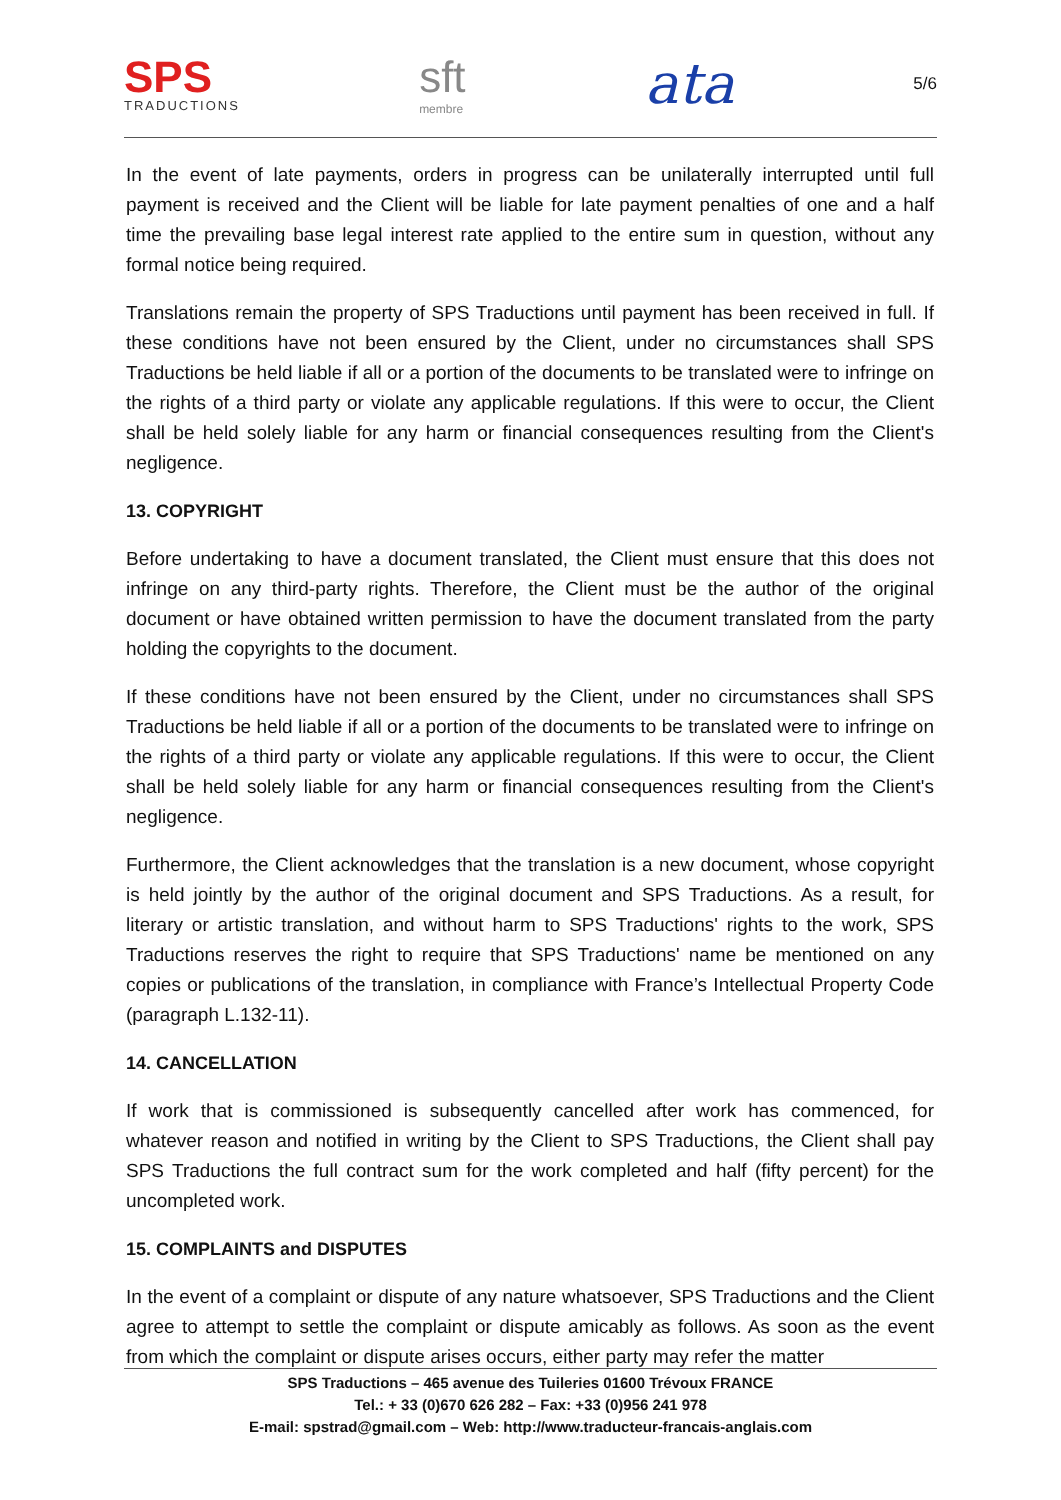SPS
TRADUCTIONS
sft
membre
ata
5/6
In the event of late payments, orders in progress can be unilaterally interrupted until full payment is received and the Client will be liable for late payment penalties of one and a half time the prevailing base legal interest rate applied to the entire sum in question, without any formal notice being required.
Translations remain the property of SPS Traductions until payment has been received in full. If these conditions have not been ensured by the Client, under no circumstances shall SPS Traductions be held liable if all or a portion of the documents to be translated were to infringe on the rights of a third party or violate any applicable regulations. If this were to occur, the Client shall be held solely liable for any harm or financial consequences resulting from the Client's negligence.
13. COPYRIGHT
Before undertaking to have a document translated, the Client must ensure that this does not infringe on any third-party rights. Therefore, the Client must be the author of the original document or have obtained written permission to have the document translated from the party holding the copyrights to the document.
If these conditions have not been ensured by the Client, under no circumstances shall SPS Traductions be held liable if all or a portion of the documents to be translated were to infringe on the rights of a third party or violate any applicable regulations. If this were to occur, the Client shall be held solely liable for any harm or financial consequences resulting from the Client's negligence.
Furthermore, the Client acknowledges that the translation is a new document, whose copyright is held jointly by the author of the original document and SPS Traductions. As a result, for literary or artistic translation, and without harm to SPS Traductions' rights to the work, SPS Traductions reserves the right to require that SPS Traductions' name be mentioned on any copies or publications of the translation, in compliance with France’s Intellectual Property Code (paragraph L.132-11).
14. CANCELLATION
If work that is commissioned is subsequently cancelled after work has commenced, for whatever reason and notified in writing by the Client to SPS Traductions, the Client shall pay SPS Traductions the full contract sum for the work completed and half (fifty percent) for the uncompleted work.
15. COMPLAINTS and DISPUTES
In the event of a complaint or dispute of any nature whatsoever, SPS Traductions and the Client agree to attempt to settle the complaint or dispute amicably as follows. As soon as the event from which the complaint or dispute arises occurs, either party may refer the matter
SPS Traductions – 465 avenue des Tuileries 01600 Trévoux FRANCE
Tel.: + 33 (0)670 626 282 – Fax: +33 (0)956 241 978
E-mail: spstrad@gmail.com – Web: http://www.traducteur-francais-anglais.com